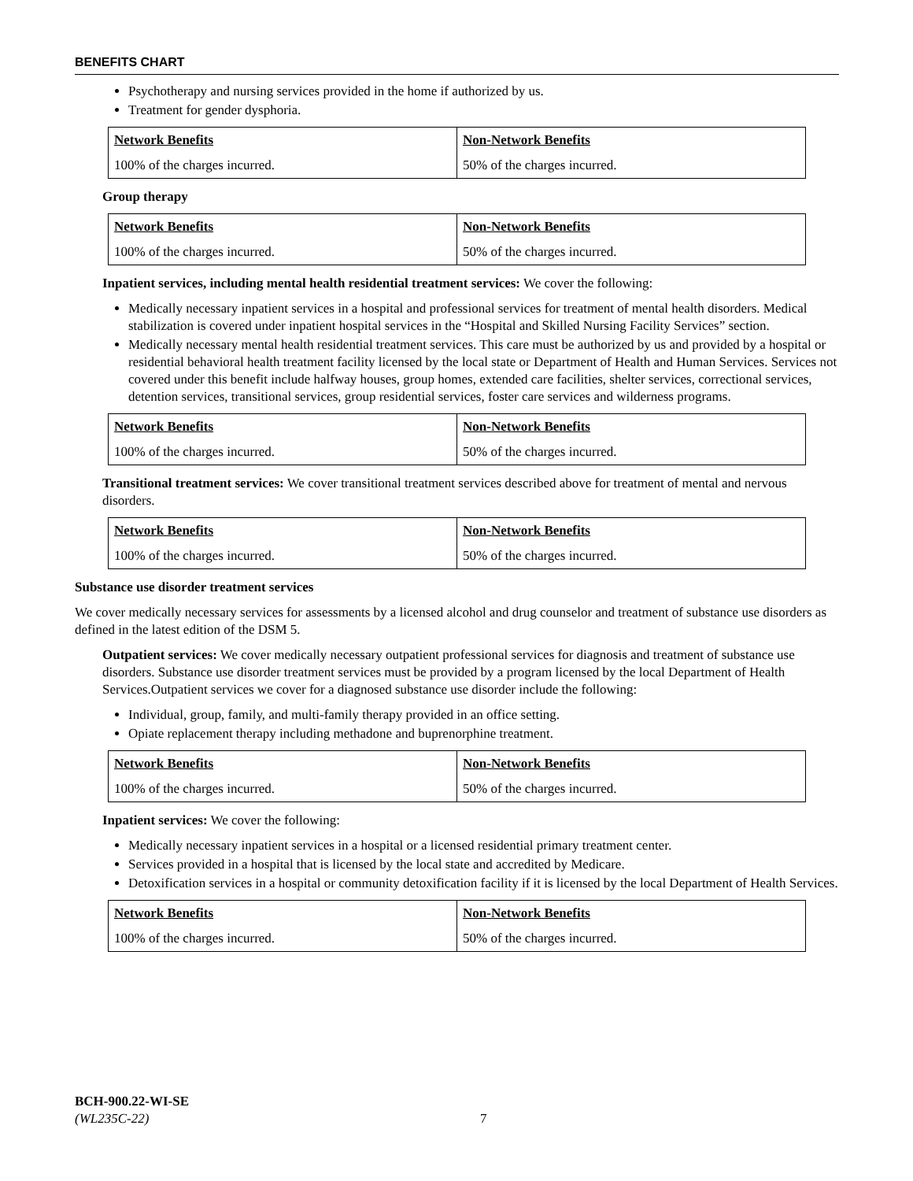BENEFITS CHART
Psychotherapy and nursing services provided in the home if authorized by us.
Treatment for gender dysphoria.
| Network Benefits | Non-Network Benefits |
| --- | --- |
| 100% of the charges incurred. | 50% of the charges incurred. |
Group therapy
| Network Benefits | Non-Network Benefits |
| --- | --- |
| 100% of the charges incurred. | 50% of the charges incurred. |
Inpatient services, including mental health residential treatment services: We cover the following:
Medically necessary inpatient services in a hospital and professional services for treatment of mental health disorders. Medical stabilization is covered under inpatient hospital services in the “Hospital and Skilled Nursing Facility Services” section.
Medically necessary mental health residential treatment services. This care must be authorized by us and provided by a hospital or residential behavioral health treatment facility licensed by the local state or Department of Health and Human Services. Services not covered under this benefit include halfway houses, group homes, extended care facilities, shelter services, correctional services, detention services, transitional services, group residential services, foster care services and wilderness programs.
| Network Benefits | Non-Network Benefits |
| --- | --- |
| 100% of the charges incurred. | 50% of the charges incurred. |
Transitional treatment services: We cover transitional treatment services described above for treatment of mental and nervous disorders.
| Network Benefits | Non-Network Benefits |
| --- | --- |
| 100% of the charges incurred. | 50% of the charges incurred. |
Substance use disorder treatment services
We cover medically necessary services for assessments by a licensed alcohol and drug counselor and treatment of substance use disorders as defined in the latest edition of the DSM 5.
Outpatient services: We cover medically necessary outpatient professional services for diagnosis and treatment of substance use disorders. Substance use disorder treatment services must be provided by a program licensed by the local Department of Health Services.Outpatient services we cover for a diagnosed substance use disorder include the following:
Individual, group, family, and multi-family therapy provided in an office setting.
Opiate replacement therapy including methadone and buprenorphine treatment.
| Network Benefits | Non-Network Benefits |
| --- | --- |
| 100% of the charges incurred. | 50% of the charges incurred. |
Inpatient services: We cover the following:
Medically necessary inpatient services in a hospital or a licensed residential primary treatment center.
Services provided in a hospital that is licensed by the local state and accredited by Medicare.
Detoxification services in a hospital or community detoxification facility if it is licensed by the local Department of Health Services.
| Network Benefits | Non-Network Benefits |
| --- | --- |
| 100% of the charges incurred. | 50% of the charges incurred. |
BCH-900.22-WI-SE
(WL235C-22) 7